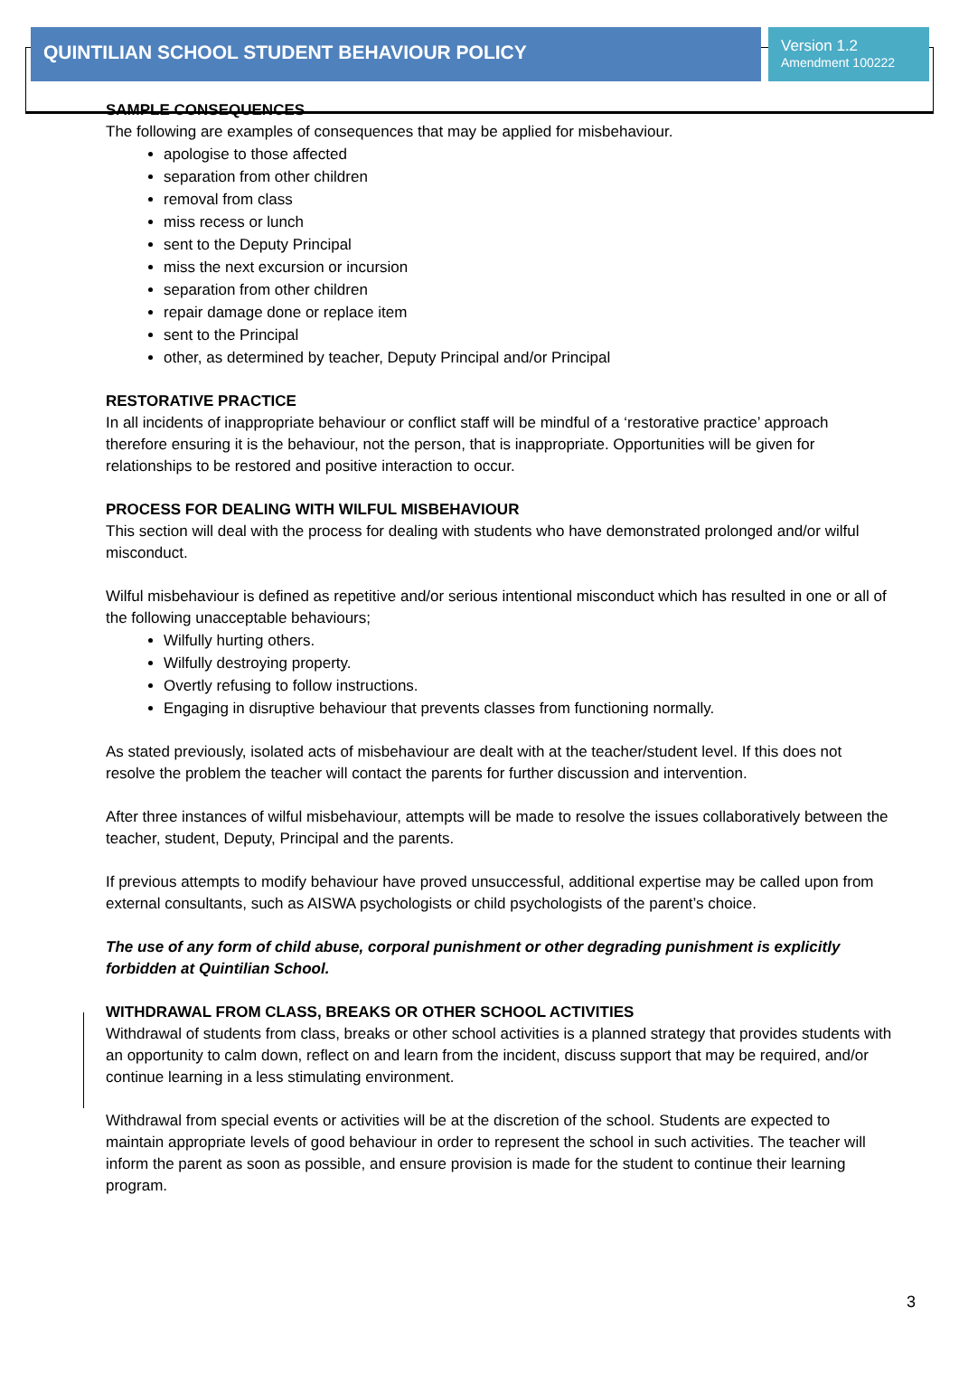QUINTILIAN SCHOOL STUDENT BEHAVIOUR POLICY
Version 1.2
Amendment 100222
SAMPLE CONSEQUENCES
The following are examples of consequences that may be applied for misbehaviour.
apologise to those affected
separation from other children
removal from class
miss recess or lunch
sent to the Deputy Principal
miss the next excursion or incursion
separation from other children
repair damage done or replace item
sent to the Principal
other, as determined by teacher, Deputy Principal and/or Principal
RESTORATIVE PRACTICE
In all incidents of inappropriate behaviour or conflict staff will be mindful of a ‘restorative practice’ approach therefore ensuring it is the behaviour, not the person, that is inappropriate. Opportunities will be given for relationships to be restored and positive interaction to occur.
PROCESS FOR DEALING WITH WILFUL MISBEHAVIOUR
This section will deal with the process for dealing with students who have demonstrated prolonged and/or wilful misconduct.
Wilful misbehaviour is defined as repetitive and/or serious intentional misconduct which has resulted in one or all of the following unacceptable behaviours;
Wilfully hurting others.
Wilfully destroying property.
Overtly refusing to follow instructions.
Engaging in disruptive behaviour that prevents classes from functioning normally.
As stated previously, isolated acts of misbehaviour are dealt with at the teacher/student level. If this does not resolve the problem the teacher will contact the parents for further discussion and intervention.
After three instances of wilful misbehaviour, attempts will be made to resolve the issues collaboratively between the teacher, student, Deputy, Principal and the parents.
If previous attempts to modify behaviour have proved unsuccessful, additional expertise may be called upon from external consultants, such as AISWA psychologists or child psychologists of the parent’s choice.
The use of any form of child abuse, corporal punishment or other degrading punishment is explicitly forbidden at Quintilian School.
WITHDRAWAL FROM CLASS, BREAKS OR OTHER SCHOOL ACTIVITIES
Withdrawal of students from class, breaks or other school activities is a planned strategy that provides students with an opportunity to calm down, reflect on and learn from the incident, discuss support that may be required, and/or continue learning in a less stimulating environment.
Withdrawal from special events or activities will be at the discretion of the school. Students are expected to maintain appropriate levels of good behaviour in order to represent the school in such activities. The teacher will inform the parent as soon as possible, and ensure provision is made for the student to continue their learning program.
3